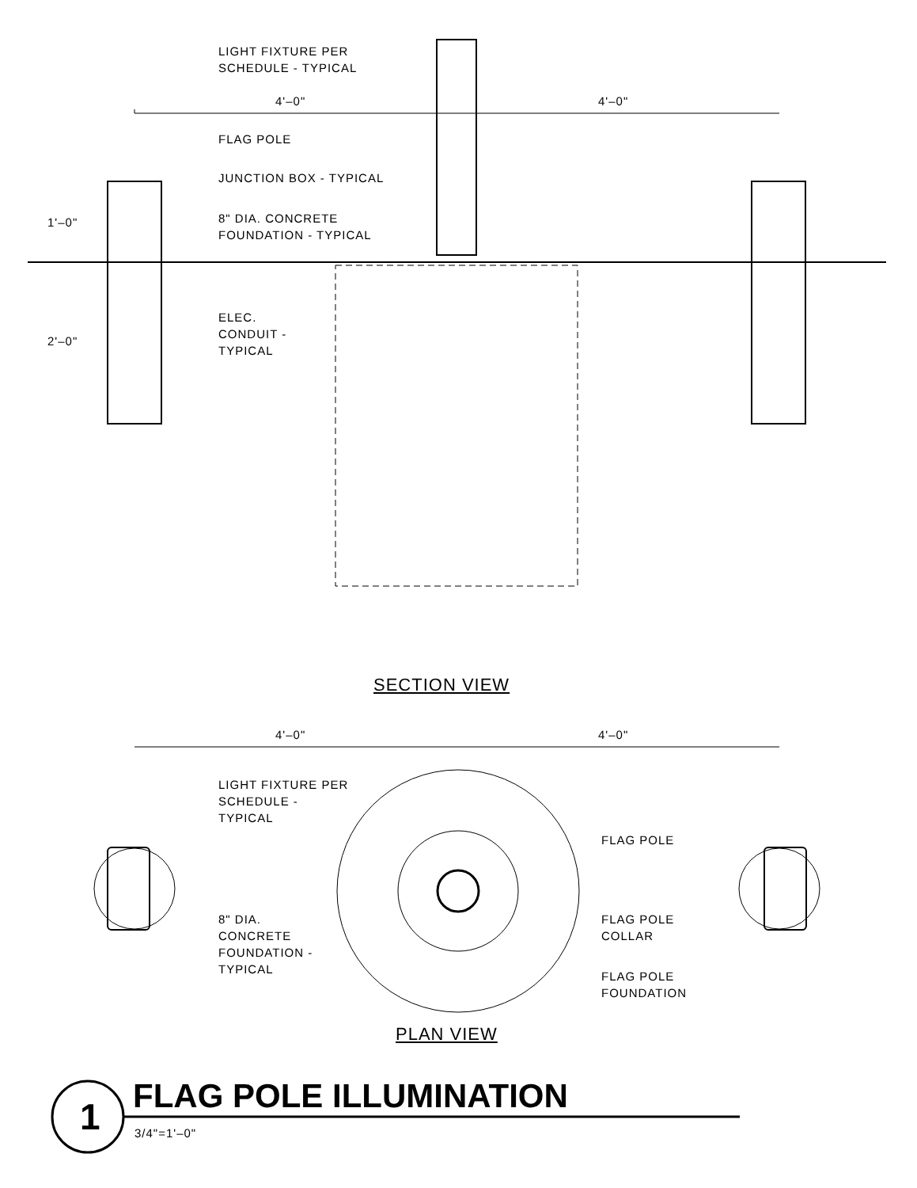LIGHT FIXTURE PER
SCHEDULE - TYPICAL
4'–0" 4'–0"
FLAG POLE
JUNCTION BOX - TYPICAL
1'–0"
8" DIA. CONCRETE
FOUNDATION - TYPICAL
ELEC.
CONDUIT -
TYPICAL
2'–0"
SECTION VIEW
4'–0" 4'–0"
LIGHT FIXTURE PER
SCHEDULE -
TYPICAL
FLAG POLE
8" DIA.
CONCRETE
FOUNDATION -
TYPICAL
FLAG POLE
COLLAR
FLAG POLE
FOUNDATION
PLAN VIEW
1 FLAG POLE ILLUMINATION
3/4"=1'–0"